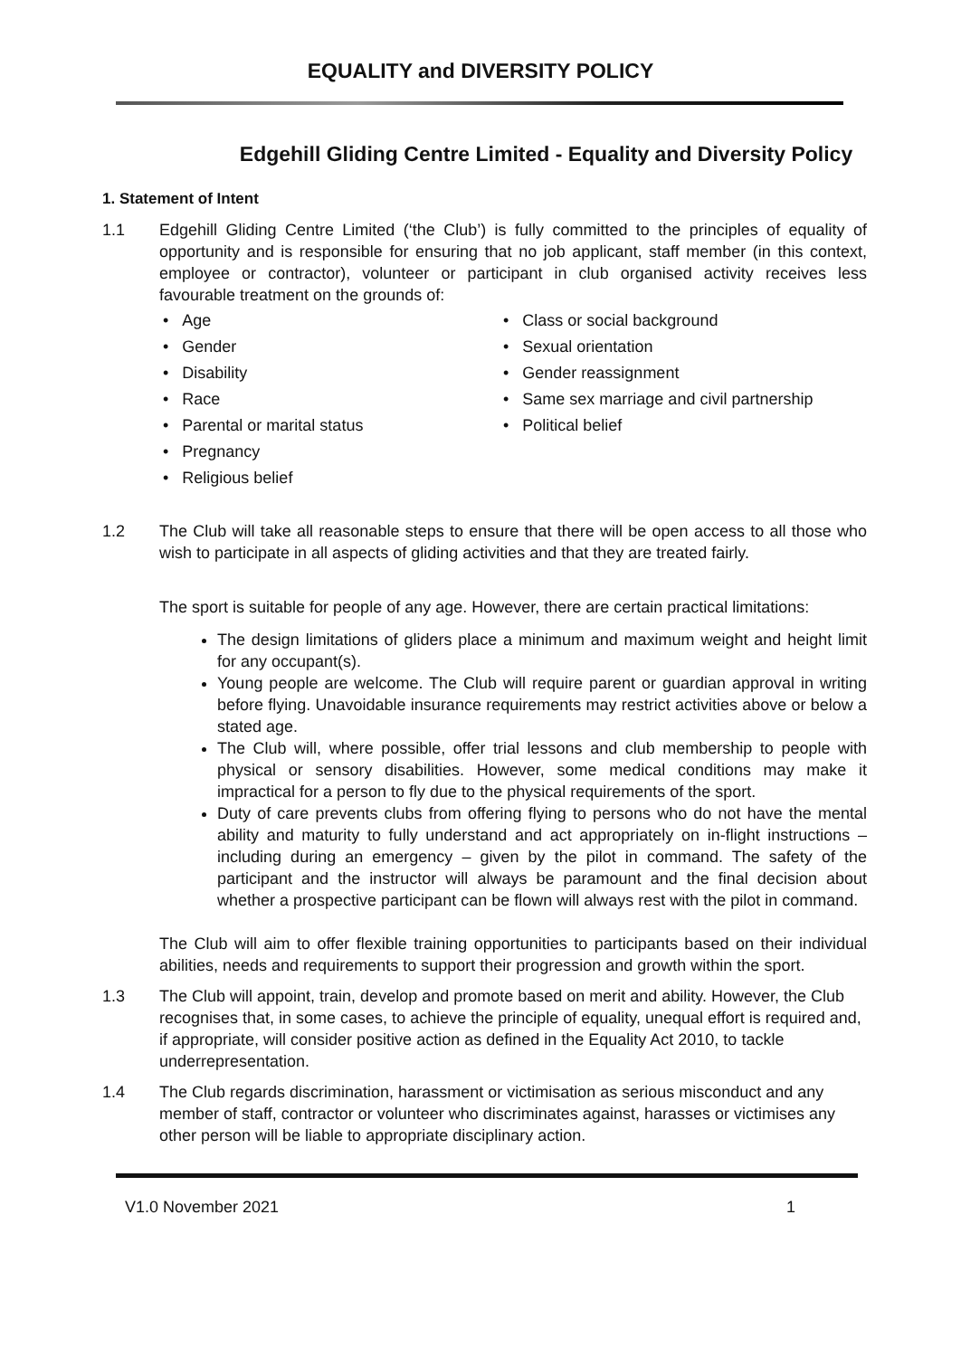EQUALITY and DIVERSITY POLICY
Edgehill Gliding Centre Limited - Equality and Diversity Policy
1. Statement of Intent
1.1 Edgehill Gliding Centre Limited (‘the Club’) is fully committed to the principles of equality of opportunity and is responsible for ensuring that no job applicant, staff member (in this context, employee or contractor), volunteer or participant in club organised activity receives less favourable treatment on the grounds of:
• Age
• Gender
• Disability
• Race
• Parental or marital status
• Pregnancy
• Religious belief
• Class or social background
• Sexual orientation
• Gender reassignment
• Same sex marriage and civil partnership
• Political belief
1.2 The Club will take all reasonable steps to ensure that there will be open access to all those who wish to participate in all aspects of gliding activities and that they are treated fairly.
The sport is suitable for people of any age. However, there are certain practical limitations:
The design limitations of gliders place a minimum and maximum weight and height limit for any occupant(s).
Young people are welcome. The Club will require parent or guardian approval in writing before flying. Unavoidable insurance requirements may restrict activities above or below a stated age.
The Club will, where possible, offer trial lessons and club membership to people with physical or sensory disabilities. However, some medical conditions may make it impractical for a person to fly due to the physical requirements of the sport.
Duty of care prevents clubs from offering flying to persons who do not have the mental ability and maturity to fully understand and act appropriately on in-flight instructions – including during an emergency – given by the pilot in command. The safety of the participant and the instructor will always be paramount and the final decision about whether a prospective participant can be flown will always rest with the pilot in command.
The Club will aim to offer flexible training opportunities to participants based on their individual abilities, needs and requirements to support their progression and growth within the sport.
1.3 The Club will appoint, train, develop and promote based on merit and ability. However, the Club recognises that, in some cases, to achieve the principle of equality, unequal effort is required and, if appropriate, will consider positive action as defined in the Equality Act 2010, to tackle underrepresentation.
1.4 The Club regards discrimination, harassment or victimisation as serious misconduct and any member of staff, contractor or volunteer who discriminates against, harasses or victimises any other person will be liable to appropriate disciplinary action.
V1.0 November 2021 1